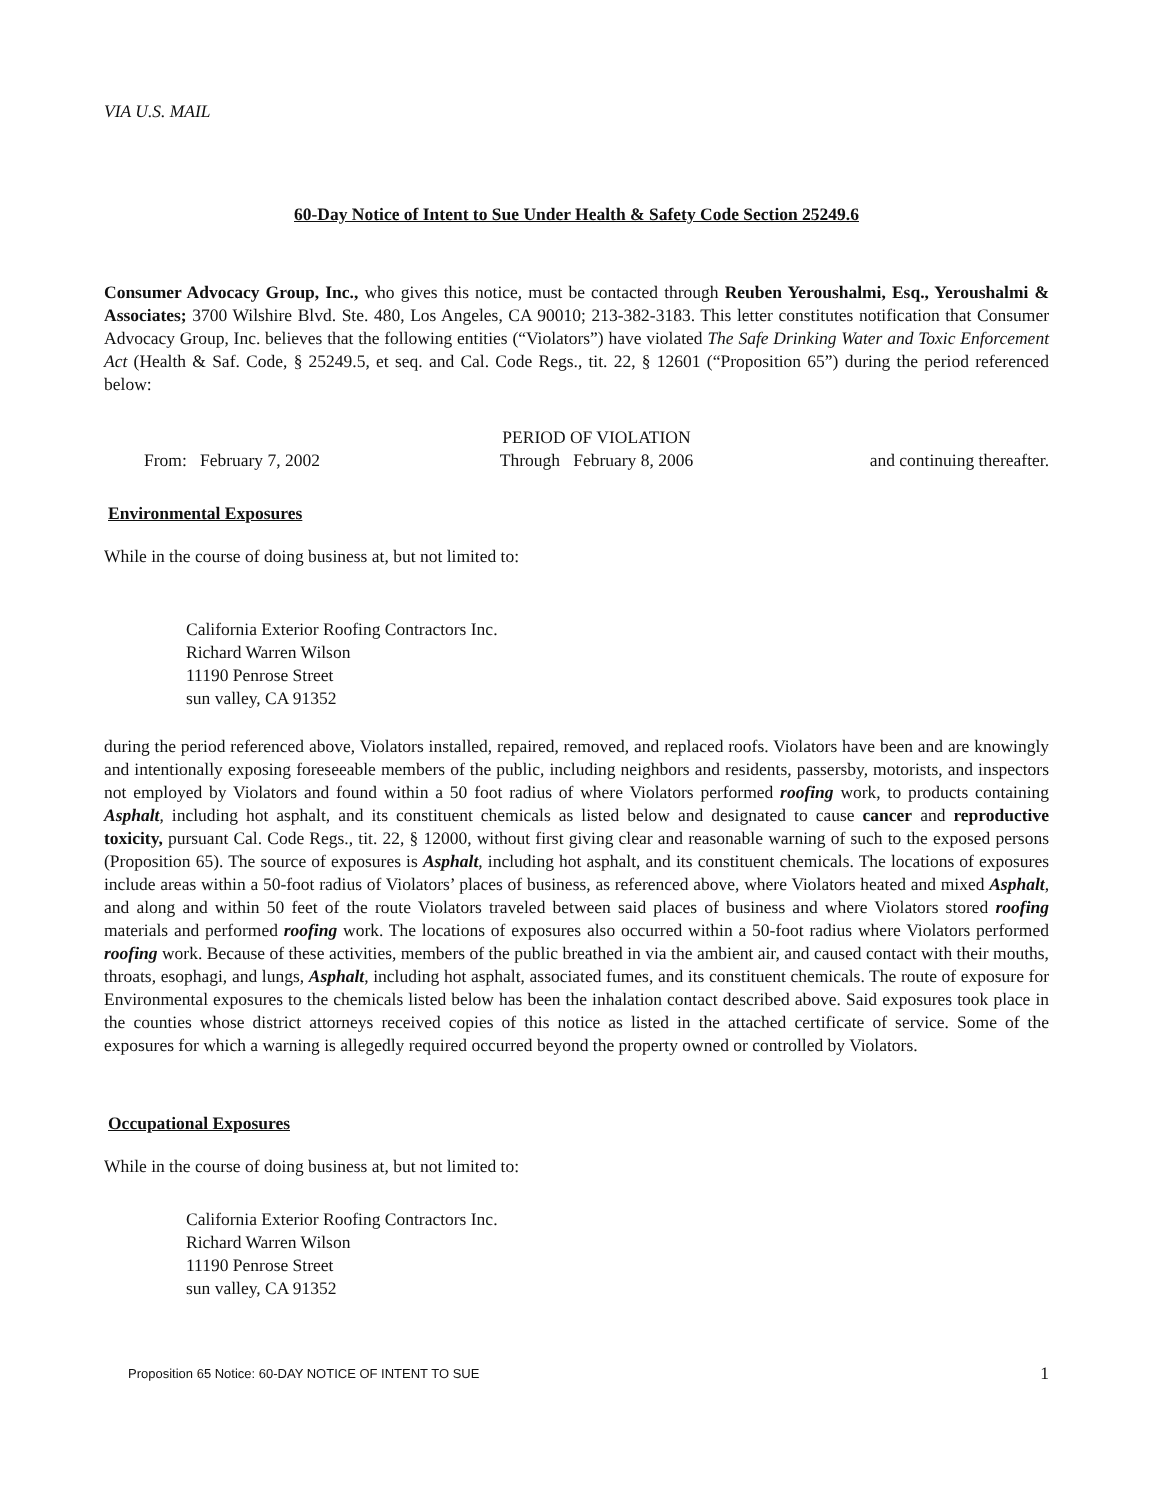VIA U.S. MAIL
60-Day Notice of Intent to Sue Under Health & Safety Code Section 25249.6
Consumer Advocacy Group, Inc., who gives this notice, must be contacted through Reuben Yeroushalmi, Esq., Yeroushalmi & Associates; 3700 Wilshire Blvd. Ste. 480, Los Angeles, CA 90010; 213-382-3183. This letter constitutes notification that Consumer Advocacy Group, Inc. believes that the following entities (“Violators”) have violated The Safe Drinking Water and Toxic Enforcement Act (Health & Saf. Code, § 25249.5, et seq. and Cal. Code Regs., tit. 22, § 12601 (“Proposition 65”) during the period referenced below:
From: February 7, 2002 PERIOD OF VIOLATION
Through February 8, 2006
and continuing thereafter.
Environmental Exposures
While in the course of doing business at, but not limited to:
California Exterior Roofing Contractors Inc.
Richard Warren Wilson
11190 Penrose Street
sun valley, CA 91352
during the period referenced above, Violators installed, repaired, removed, and replaced roofs. Violators have been and are knowingly and intentionally exposing foreseeable members of the public, including neighbors and residents, passersby, motorists, and inspectors not employed by Violators and found within a 50 foot radius of where Violators performed roofing work, to products containing Asphalt, including hot asphalt, and its constituent chemicals as listed below and designated to cause cancer and reproductive toxicity, pursuant Cal. Code Regs., tit. 22, § 12000, without first giving clear and reasonable warning of such to the exposed persons (Proposition 65). The source of exposures is Asphalt, including hot asphalt, and its constituent chemicals. The locations of exposures include areas within a 50-foot radius of Violators’ places of business, as referenced above, where Violators heated and mixed Asphalt, and along and within 50 feet of the route Violators traveled between said places of business and where Violators stored roofing materials and performed roofing work. The locations of exposures also occurred within a 50-foot radius where Violators performed roofing work. Because of these activities, members of the public breathed in via the ambient air, and caused contact with their mouths, throats, esophagi, and lungs, Asphalt, including hot asphalt, associated fumes, and its constituent chemicals. The route of exposure for Environmental exposures to the chemicals listed below has been the inhalation contact described above. Said exposures took place in the counties whose district attorneys received copies of this notice as listed in the attached certificate of service. Some of the exposures for which a warning is allegedly required occurred beyond the property owned or controlled by Violators.
Occupational Exposures
While in the course of doing business at, but not limited to:
California Exterior Roofing Contractors Inc.
Richard Warren Wilson
11190 Penrose Street
sun valley, CA 91352
Proposition 65 Notice: 60-DAY NOTICE OF INTENT TO SUE 1